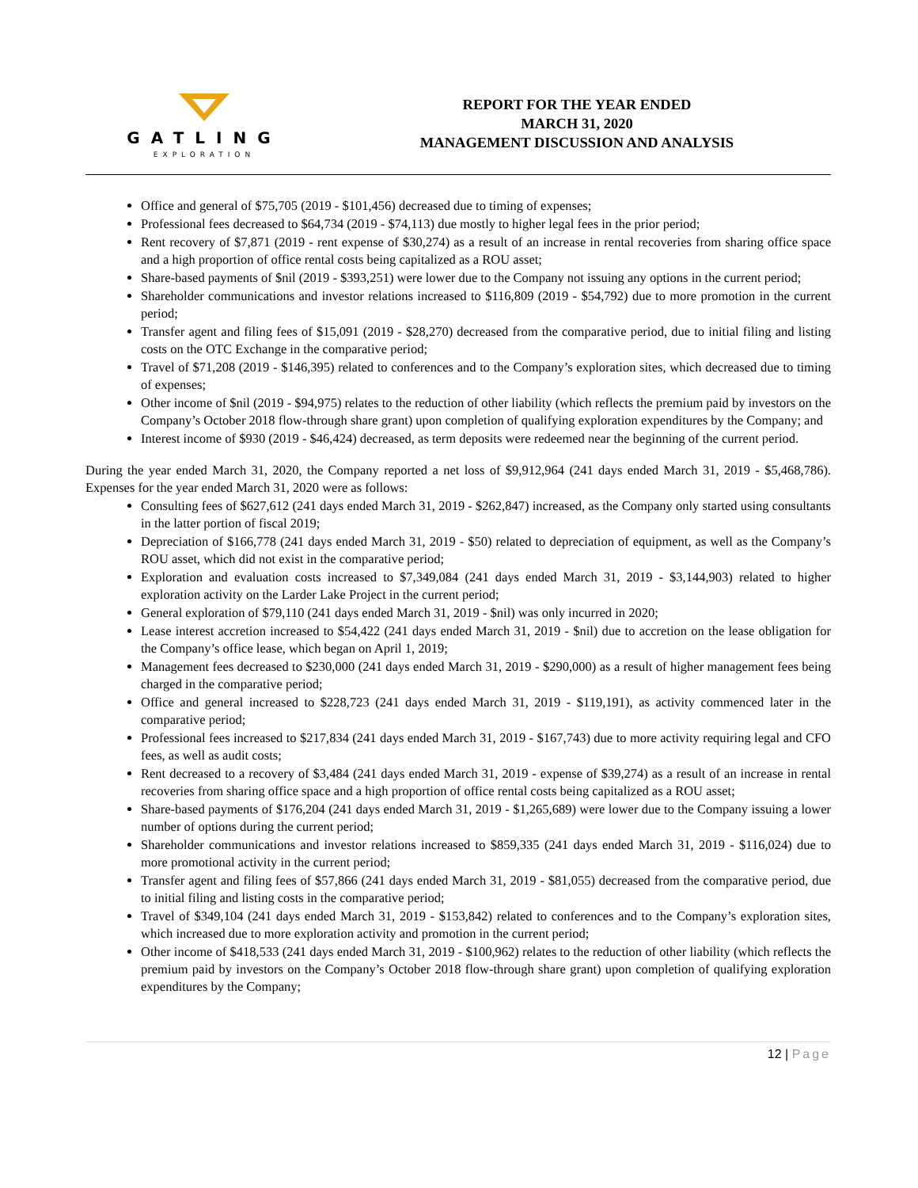GATLING
EXPLORATION
REPORT FOR THE YEAR ENDED
MARCH 31, 2020
MANAGEMENT DISCUSSION AND ANALYSIS
Office and general of $75,705 (2019 - $101,456) decreased due to timing of expenses;
Professional fees decreased to $64,734 (2019 - $74,113) due mostly to higher legal fees in the prior period;
Rent recovery of $7,871 (2019 - rent expense of $30,274) as a result of an increase in rental recoveries from sharing office space and a high proportion of office rental costs being capitalized as a ROU asset;
Share-based payments of $nil (2019 - $393,251) were lower due to the Company not issuing any options in the current period;
Shareholder communications and investor relations increased to $116,809 (2019 - $54,792) due to more promotion in the current period;
Transfer agent and filing fees of $15,091 (2019 - $28,270) decreased from the comparative period, due to initial filing and listing costs on the OTC Exchange in the comparative period;
Travel of $71,208 (2019 - $146,395) related to conferences and to the Company’s exploration sites, which decreased due to timing of expenses;
Other income of $nil (2019 - $94,975) relates to the reduction of other liability (which reflects the premium paid by investors on the Company’s October 2018 flow-through share grant) upon completion of qualifying exploration expenditures by the Company; and
Interest income of $930 (2019 - $46,424) decreased, as term deposits were redeemed near the beginning of the current period.
During the year ended March 31, 2020, the Company reported a net loss of $9,912,964 (241 days ended March 31, 2019 - $5,468,786). Expenses for the year ended March 31, 2020 were as follows:
Consulting fees of $627,612 (241 days ended March 31, 2019 - $262,847) increased, as the Company only started using consultants in the latter portion of fiscal 2019;
Depreciation of $166,778 (241 days ended March 31, 2019 - $50) related to depreciation of equipment, as well as the Company’s ROU asset, which did not exist in the comparative period;
Exploration and evaluation costs increased to $7,349,084 (241 days ended March 31, 2019 - $3,144,903) related to higher exploration activity on the Larder Lake Project in the current period;
General exploration of $79,110 (241 days ended March 31, 2019 - $nil) was only incurred in 2020;
Lease interest accretion increased to $54,422 (241 days ended March 31, 2019 - $nil) due to accretion on the lease obligation for the Company’s office lease, which began on April 1, 2019;
Management fees decreased to $230,000 (241 days ended March 31, 2019 - $290,000) as a result of higher management fees being charged in the comparative period;
Office and general increased to $228,723 (241 days ended March 31, 2019 - $119,191), as activity commenced later in the comparative period;
Professional fees increased to $217,834 (241 days ended March 31, 2019 - $167,743) due to more activity requiring legal and CFO fees, as well as audit costs;
Rent decreased to a recovery of $3,484 (241 days ended March 31, 2019 - expense of $39,274) as a result of an increase in rental recoveries from sharing office space and a high proportion of office rental costs being capitalized as a ROU asset;
Share-based payments of $176,204 (241 days ended March 31, 2019 - $1,265,689) were lower due to the Company issuing a lower number of options during the current period;
Shareholder communications and investor relations increased to $859,335 (241 days ended March 31, 2019 - $116,024) due to more promotional activity in the current period;
Transfer agent and filing fees of $57,866 (241 days ended March 31, 2019 - $81,055) decreased from the comparative period, due to initial filing and listing costs in the comparative period;
Travel of $349,104 (241 days ended March 31, 2019 - $153,842) related to conferences and to the Company’s exploration sites, which increased due to more exploration activity and promotion in the current period;
Other income of $418,533 (241 days ended March 31, 2019 - $100,962) relates to the reduction of other liability (which reflects the premium paid by investors on the Company’s October 2018 flow-through share grant) upon completion of qualifying exploration expenditures by the Company;
12 | Page